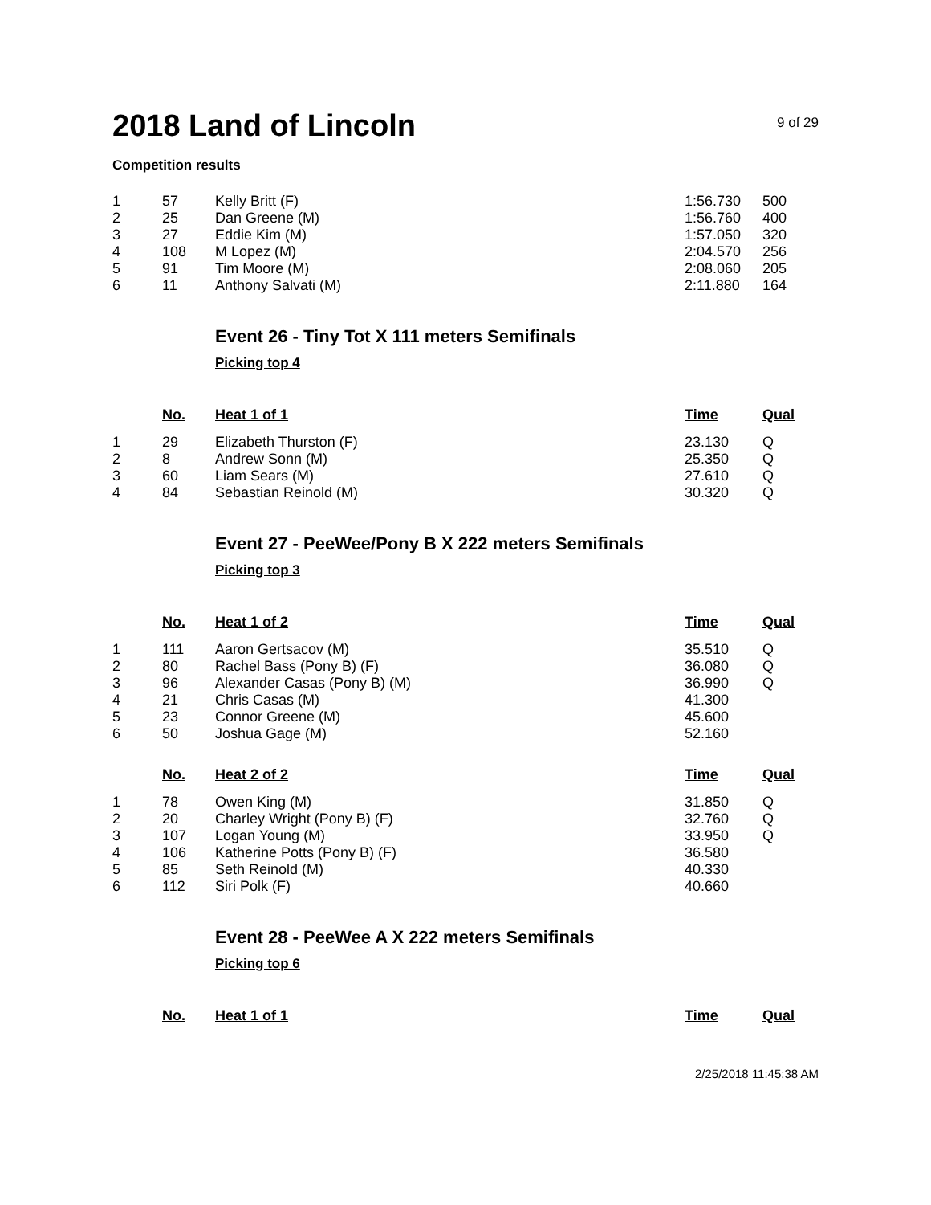2018 Land of Lincoln
9 of 29
Competition results
| 1 | 57 | Kelly Britt (F) | 1:56.730 | 500 |
| 2 | 25 | Dan Greene (M) | 1:56.760 | 400 |
| 3 | 27 | Eddie Kim (M) | 1:57.050 | 320 |
| 4 | 108 | M Lopez (M) | 2:04.570 | 256 |
| 5 | 91 | Tim Moore (M) | 2:08.060 | 205 |
| 6 | 11 | Anthony Salvati (M) | 2:11.880 | 164 |
Event 26 - Tiny Tot X 111 meters Semifinals
Picking top 4
| | No. | Heat 1 of 1 | Time | Qual |
| 1 | 29 | Elizabeth Thurston (F) | 23.130 | Q |
| 2 | 8 | Andrew Sonn (M) | 25.350 | Q |
| 3 | 60 | Liam Sears (M) | 27.610 | Q |
| 4 | 84 | Sebastian Reinold (M) | 30.320 | Q |
Event 27 - PeeWee/Pony B X 222 meters Semifinals
Picking top 3
| | No. | Heat 1 of 2 | Time | Qual |
| 1 | 111 | Aaron Gertsacov (M) | 35.510 | Q |
| 2 | 80 | Rachel Bass (Pony B) (F) | 36.080 | Q |
| 3 | 96 | Alexander Casas (Pony B) (M) | 36.990 | Q |
| 4 | 21 | Chris Casas (M) | 41.300 | |
| 5 | 23 | Connor Greene (M) | 45.600 | |
| 6 | 50 | Joshua Gage (M) | 52.160 | |
| | No. | Heat 2 of 2 | Time | Qual |
| 1 | 78 | Owen King (M) | 31.850 | Q |
| 2 | 20 | Charley Wright (Pony B) (F) | 32.760 | Q |
| 3 | 107 | Logan Young (M) | 33.950 | Q |
| 4 | 106 | Katherine Potts (Pony B) (F) | 36.580 | |
| 5 | 85 | Seth Reinold (M) | 40.330 | |
| 6 | 112 | Siri Polk (F) | 40.660 | |
Event 28 - PeeWee A X 222 meters Semifinals
Picking top 6
| | No. | Heat 1 of 1 | Time | Qual |
2/25/2018 11:45:38 AM